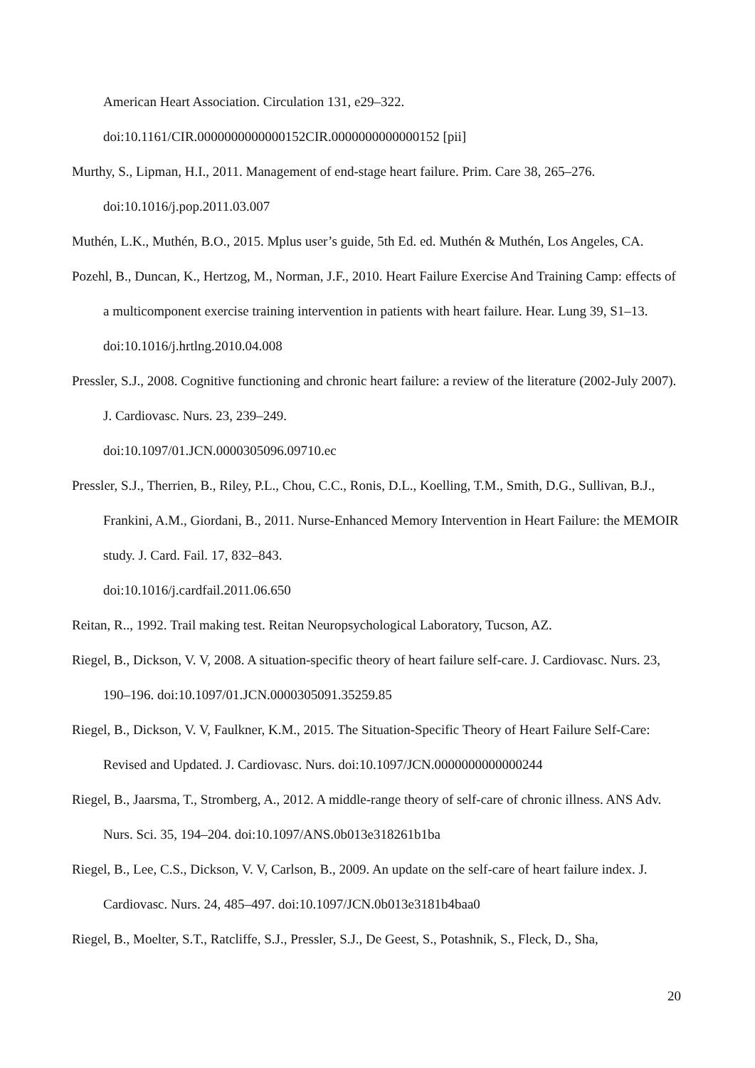American Heart Association. Circulation 131, e29–322.
doi:10.1161/CIR.0000000000000152CIR.0000000000000152 [pii]
Murthy, S., Lipman, H.I., 2011. Management of end-stage heart failure. Prim. Care 38, 265–276. doi:10.1016/j.pop.2011.03.007
Muthén, L.K., Muthén, B.O., 2015. Mplus user’s guide, 5th Ed. ed. Muthén & Muthén, Los Angeles, CA.
Pozehl, B., Duncan, K., Hertzog, M., Norman, J.F., 2010. Heart Failure Exercise And Training Camp: effects of a multicomponent exercise training intervention in patients with heart failure. Hear. Lung 39, S1–13. doi:10.1016/j.hrtlng.2010.04.008
Pressler, S.J., 2008. Cognitive functioning and chronic heart failure: a review of the literature (2002-July 2007). J. Cardiovasc. Nurs. 23, 239–249.
doi:10.1097/01.JCN.0000305096.09710.ec
Pressler, S.J., Therrien, B., Riley, P.L., Chou, C.C., Ronis, D.L., Koelling, T.M., Smith, D.G., Sullivan, B.J., Frankini, A.M., Giordani, B., 2011. Nurse-Enhanced Memory Intervention in Heart Failure: the MEMOIR study. J. Card. Fail. 17, 832–843.
doi:10.1016/j.cardfail.2011.06.650
Reitan, R.., 1992. Trail making test. Reitan Neuropsychological Laboratory, Tucson, AZ.
Riegel, B., Dickson, V. V, 2008. A situation-specific theory of heart failure self-care. J. Cardiovasc. Nurs. 23, 190–196. doi:10.1097/01.JCN.0000305091.35259.85
Riegel, B., Dickson, V. V, Faulkner, K.M., 2015. The Situation-Specific Theory of Heart Failure Self-Care: Revised and Updated. J. Cardiovasc. Nurs. doi:10.1097/JCN.0000000000000244
Riegel, B., Jaarsma, T., Stromberg, A., 2012. A middle-range theory of self-care of chronic illness. ANS Adv. Nurs. Sci. 35, 194–204. doi:10.1097/ANS.0b013e318261b1ba
Riegel, B., Lee, C.S., Dickson, V. V, Carlson, B., 2009. An update on the self-care of heart failure index. J. Cardiovasc. Nurs. 24, 485–497. doi:10.1097/JCN.0b013e3181b4baa0
Riegel, B., Moelter, S.T., Ratcliffe, S.J., Pressler, S.J., De Geest, S., Potashnik, S., Fleck, D., Sha,
20